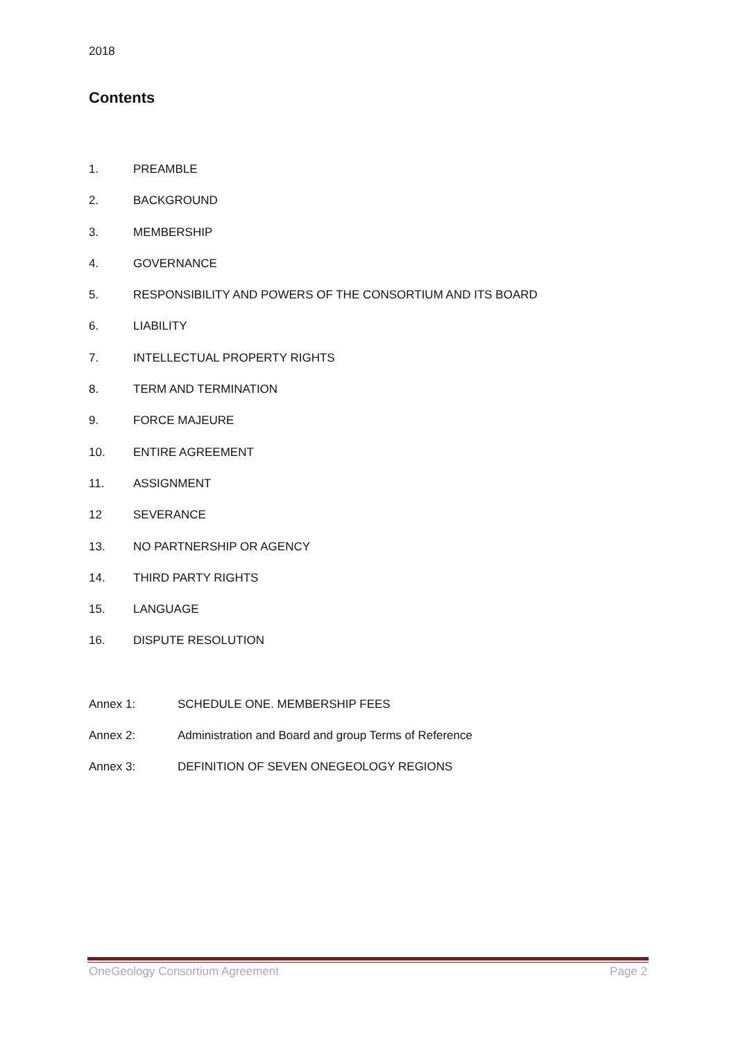2018
Contents
1. PREAMBLE
2. BACKGROUND
3. MEMBERSHIP
4. GOVERNANCE
5. RESPONSIBILITY AND POWERS OF THE CONSORTIUM AND ITS BOARD
6. LIABILITY
7. INTELLECTUAL PROPERTY RIGHTS
8. TERM AND TERMINATION
9. FORCE MAJEURE
10. ENTIRE AGREEMENT
11. ASSIGNMENT
12 SEVERANCE
13. NO PARTNERSHIP OR AGENCY
14. THIRD PARTY RIGHTS
15. LANGUAGE
16. DISPUTE RESOLUTION
Annex 1: SCHEDULE ONE. MEMBERSHIP FEES
Annex 2: Administration and Board and group Terms of Reference
Annex 3: DEFINITION OF SEVEN ONEGEOLOGY REGIONS
OneGeology Consortium Agreement Page 2